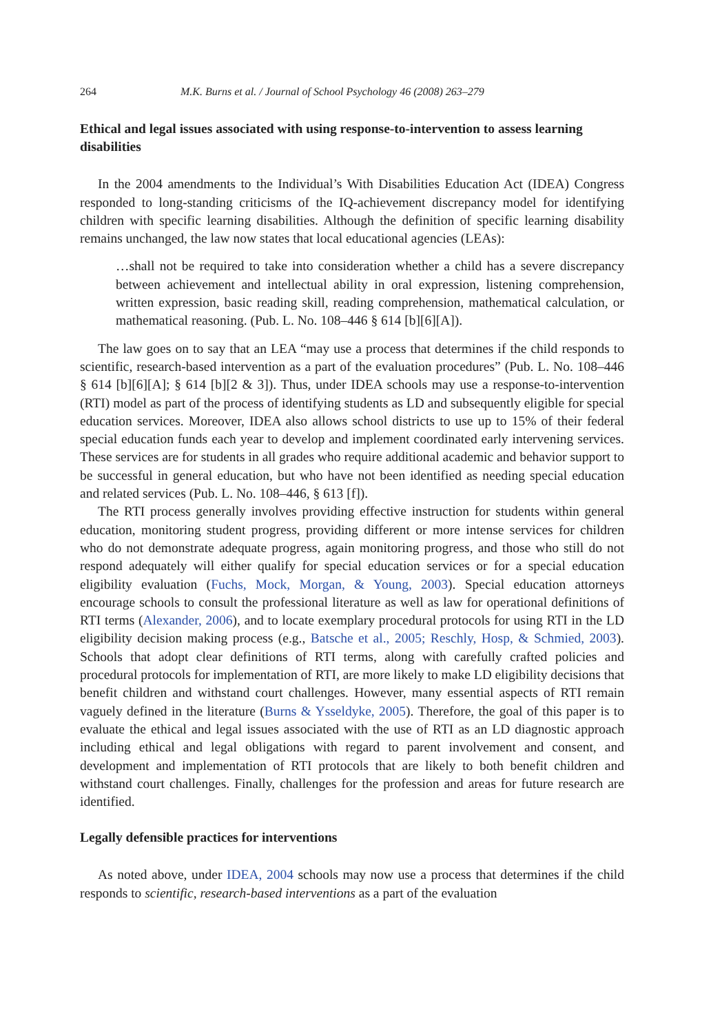264 M.K. Burns et al. / Journal of School Psychology 46 (2008) 263–279
Ethical and legal issues associated with using response-to-intervention to assess learning disabilities
In the 2004 amendments to the Individual’s With Disabilities Education Act (IDEA) Congress responded to long-standing criticisms of the IQ-achievement discrepancy model for identifying children with specific learning disabilities. Although the definition of specific learning disability remains unchanged, the law now states that local educational agencies (LEAs):
…shall not be required to take into consideration whether a child has a severe discrepancy between achievement and intellectual ability in oral expression, listening comprehension, written expression, basic reading skill, reading comprehension, mathematical calculation, or mathematical reasoning. (Pub. L. No. 108–446 § 614 [b][6][A]).
The law goes on to say that an LEA “may use a process that determines if the child responds to scientific, research-based intervention as a part of the evaluation procedures” (Pub. L. No. 108–446 § 614 [b][6][A]; § 614 [b][2 & 3]). Thus, under IDEA schools may use a response-to-intervention (RTI) model as part of the process of identifying students as LD and subsequently eligible for special education services. Moreover, IDEA also allows school districts to use up to 15% of their federal special education funds each year to develop and implement coordinated early intervening services. These services are for students in all grades who require additional academic and behavior support to be successful in general education, but who have not been identified as needing special education and related services (Pub. L. No. 108–446, § 613 [f]).
The RTI process generally involves providing effective instruction for students within general education, monitoring student progress, providing different or more intense services for children who do not demonstrate adequate progress, again monitoring progress, and those who still do not respond adequately will either qualify for special education services or for a special education eligibility evaluation (Fuchs, Mock, Morgan, & Young, 2003). Special education attorneys encourage schools to consult the professional literature as well as law for operational definitions of RTI terms (Alexander, 2006), and to locate exemplary procedural protocols for using RTI in the LD eligibility decision making process (e.g., Batsche et al., 2005; Reschly, Hosp, & Schmied, 2003). Schools that adopt clear definitions of RTI terms, along with carefully crafted policies and procedural protocols for implementation of RTI, are more likely to make LD eligibility decisions that benefit children and withstand court challenges. However, many essential aspects of RTI remain vaguely defined in the literature (Burns & Ysseldyke, 2005). Therefore, the goal of this paper is to evaluate the ethical and legal issues associated with the use of RTI as an LD diagnostic approach including ethical and legal obligations with regard to parent involvement and consent, and development and implementation of RTI protocols that are likely to both benefit children and withstand court challenges. Finally, challenges for the profession and areas for future research are identified.
Legally defensible practices for interventions
As noted above, under IDEA, 2004 schools may now use a process that determines if the child responds to scientific, research-based interventions as a part of the evaluation